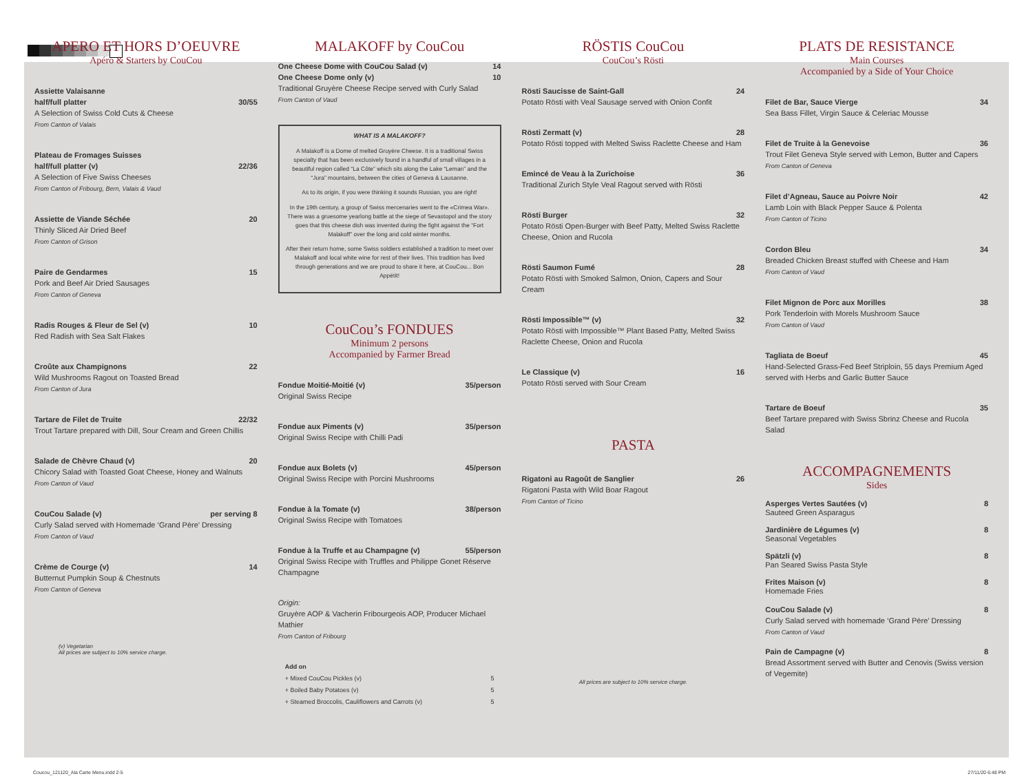APERO ET HORS D’OEUVRE
Apéro & Starters by CouCou
Assiette Valaisanne
half/full platter 30/55
A Selection of Swiss Cold Cuts & Cheese
From Canton of Valais
Plateau de Fromages Suisses
half/full platter (v) 22/36
A Selection of Five Swiss Cheeses
From Canton of Fribourg, Bern, Valais & Vaud
Assiette de Viande Séchée 20
Thinly Sliced Air Dried Beef
From Canton of Grison
Paire de Gendarmes 15
Pork and Beef Air Dried Sausages
From Canton of Geneva
Radis Rouges & Fleur de Sel (v) 10
Red Radish with Sea Salt Flakes
Croûte aux Champignons 22
Wild Mushrooms Ragout on Toasted Bread
From Canton of Jura
Tartare de Filet de Truite 22/32
Trout Tartare prepared with Dill, Sour Cream and Green Chillis
Salade de Chèvre Chaud (v) 20
Chicory Salad with Toasted Goat Cheese, Honey and Walnuts
From Canton of Vaud
CouCou Salade (v) per serving 8
Curly Salad served with Homemade ‘Grand Père’ Dressing
From Canton of Vaud
Crème de Courge (v) 14
Butternut Pumpkin Soup & Chestnuts
From Canton of Geneva
(v) Vegetarian
All prices are subject to 10% service charge.
MALAKOFF by CouCou
One Cheese Dome with CouCou Salad (v) 14
One Cheese Dome only (v) 10
Traditional Gruyère Cheese Recipe served with Curly Salad
From Canton of Vaud
WHAT IS A MALAKOFF?
A Malakoff is a Dome of melted Gruyère Cheese. It is a traditional Swiss specialty that has been exclusively found in a handful of small villages in a beautiful region called “La Côte” which sits along the Lake “Leman” and the “Jura” mountains, between the cities of Geneva & Lausanne.
As to its origin, if you were thinking it sounds Russian, you are right!
In the 19th century, a group of Swiss mercenaries went to the «Crimea War». There was a gruesome yearlong battle at the siege of Sevastopol and the story goes that this cheese dish was invented during the fight against the “Fort Malakoff” over the long and cold winter months.
After their return home, some Swiss soldiers established a tradition to meet over Malakoff and local white wine for rest of their lives. This tradition has lived through generations and we are proud to share it here, at CouCou... Bon Appétit!
CouCou’s FONDUES
Minimum 2 persons
Accompanied by Farmer Bread
Fondue Moitié-Moitié (v) 35/person
Original Swiss Recipe
Fondue aux Piments (v) 35/person
Original Swiss Recipe with Chilli Padi
Fondue aux Bolets (v) 45/person
Original Swiss Recipe with Porcini Mushrooms
Fondue à la Tomate (v) 38/person
Original Swiss Recipe with Tomatoes
Fondue à la Truffe et au Champagne (v) 55/person
Original Swiss Recipe with Truffles and Philippe Gonet Réserve Champagne
Origin:
Gruyère AOP & Vacherin Fribourgeois AOP, Producer Michael Mathier
From Canton of Fribourg
Add on
+ Mixed CouCou Pickles (v) 5
+ Boiled Baby Potatoes (v) 5
+ Steamed Broccolis, Cauliflowers and Carrots (v) 5
RÖSTIS CouCou
CouCou’s Rösti
Rösti Saucisse de Saint-Gall 24
Potato Rösti with Veal Sausage served with Onion Confit
Rösti Zermatt (v) 28
Potato Rösti topped with Melted Swiss Raclette Cheese and Ham
Emincé de Veau à la Zurichoise 36
Traditional Zurich Style Veal Ragout served with Rösti
Rösti Burger 32
Potato Rösti Open-Burger with Beef Patty, Melted Swiss Raclette Cheese, Onion and Rucola
Rösti Saumon Fumé 28
Potato Rösti with Smoked Salmon, Onion, Capers and Sour Cream
Rösti Impossible™ (v) 32
Potato Rösti with Impossible™ Plant Based Patty, Melted Swiss Raclette Cheese, Onion and Rucola
Le Classique (v) 16
Potato Rösti served with Sour Cream
PASTA
Rigatoni au Ragoût de Sanglier 26
Rigatoni Pasta with Wild Boar Ragout
From Canton of Ticino
All prices are subject to 10% service charge.
PLATS DE RESISTANCE
Main Courses
Accompanied by a Side of Your Choice
Filet de Bar, Sauce Vierge 34
Sea Bass Fillet, Virgin Sauce & Celeriac Mousse
Filet de Truite à la Genevoise 36
Trout Filet Geneva Style served with Lemon, Butter and Capers
From Canton of Geneva
Filet d’Agneau, Sauce au Poivre Noir 42
Lamb Loin with Black Pepper Sauce & Polenta
From Canton of Ticino
Cordon Bleu 34
Breaded Chicken Breast stuffed with Cheese and Ham
From Canton of Vaud
Filet Mignon de Porc aux Morilles 38
Pork Tenderloin with Morels Mushroom Sauce
From Canton of Vaud
Tagliata de Boeuf 45
Hand-Selected Grass-Fed Beef Striploin, 55 days Premium Aged served with Herbs and Garlic Butter Sauce
Tartare de Boeuf 35
Beef Tartare prepared with Swiss Sbrinz Cheese and Rucola Salad
ACCOMPAGNEMENTS
Sides
Asperges Vertes Sautées (v) 8
Sauteed Green Asparagus
Jardinière de Légumes (v) 8
Seasonal Vegetables
Spätzli (v) 8
Pan Seared Swiss Pasta Style
Frites Maison (v) 8
Homemade Fries
CouCou Salade (v) 8
Curly Salad served with homemade ‘Grand Père’ Dressing
From Canton of Vaud
Pain de Campagne (v) 8
Bread Assortment served with Butter and Cenovis (Swiss version of Vegemite)
Coucou_121120_Ala Carte Menu.indd 2-5
27/11/20 6:48 PM